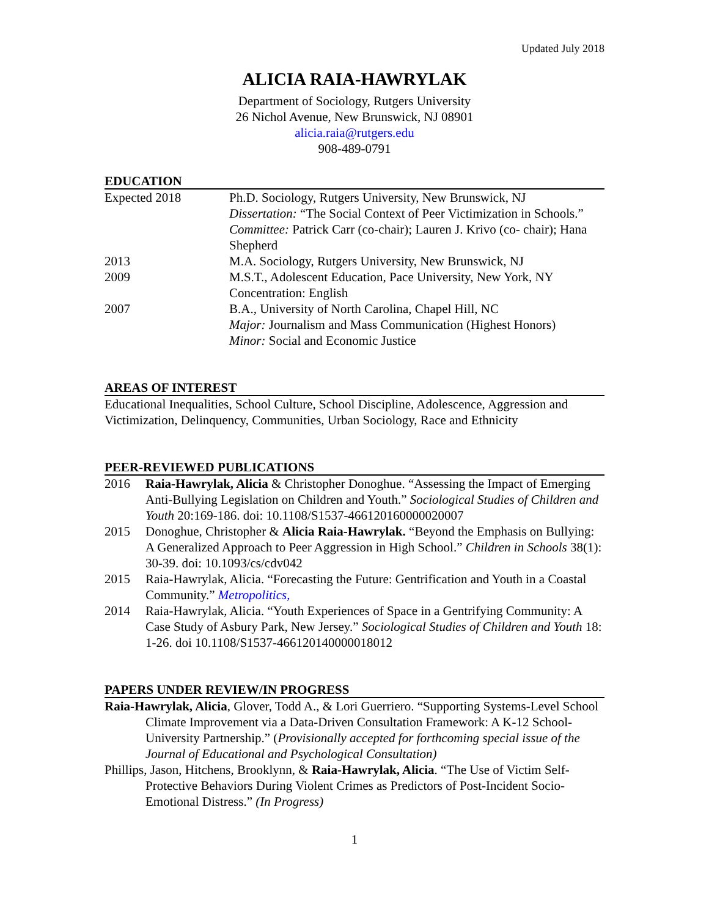Updated July 2018
ALICIA RAIA-HAWRYLAK
Department of Sociology, Rutgers University
26 Nichol Avenue, New Brunswick, NJ 08901
alicia.raia@rutgers.edu
908-489-0791
EDUCATION
Expected 2018 Ph.D. Sociology, Rutgers University, New Brunswick, NJ
Dissertation: “The Social Context of Peer Victimization in Schools.”
Committee: Patrick Carr (co-chair); Lauren J. Krivo (co- chair); Hana Shepherd
2013 M.A. Sociology, Rutgers University, New Brunswick, NJ
2009 M.S.T., Adolescent Education, Pace University, New York, NY
Concentration: English
2007 B.A., University of North Carolina, Chapel Hill, NC
Major: Journalism and Mass Communication (Highest Honors)
Minor: Social and Economic Justice
AREAS OF INTEREST
Educational Inequalities, School Culture, School Discipline, Adolescence, Aggression and Victimization, Delinquency, Communities, Urban Sociology, Race and Ethnicity
PEER-REVIEWED PUBLICATIONS
2016 Raia-Hawrylak, Alicia & Christopher Donoghue. “Assessing the Impact of Emerging Anti-Bullying Legislation on Children and Youth.” Sociological Studies of Children and Youth 20:169-186. doi: 10.1108/S1537-466120160000020007
2015 Donoghue, Christopher & Alicia Raia-Hawrylak. “Beyond the Emphasis on Bullying: A Generalized Approach to Peer Aggression in High School.” Children in Schools 38(1): 30-39. doi: 10.1093/cs/cdv042
2015 Raia-Hawrylak, Alicia. “Forecasting the Future: Gentrification and Youth in a Coastal Community.” Metropolitics,
2014 Raia-Hawrylak, Alicia. “Youth Experiences of Space in a Gentrifying Community: A Case Study of Asbury Park, New Jersey.” Sociological Studies of Children and Youth 18: 1-26. doi 10.1108/S1537-466120140000018012
PAPERS UNDER REVIEW/IN PROGRESS
Raia-Hawrylak, Alicia, Glover, Todd A., & Lori Guerriero. “Supporting Systems-Level School Climate Improvement via a Data-Driven Consultation Framework: A K-12 School-University Partnership.” (Provisionally accepted for forthcoming special issue of the Journal of Educational and Psychological Consultation)
Phillips, Jason, Hitchens, Brooklynn, & Raia-Hawrylak, Alicia. “The Use of Victim Self-Protective Behaviors During Violent Crimes as Predictors of Post-Incident Socio-Emotional Distress.” (In Progress)
1